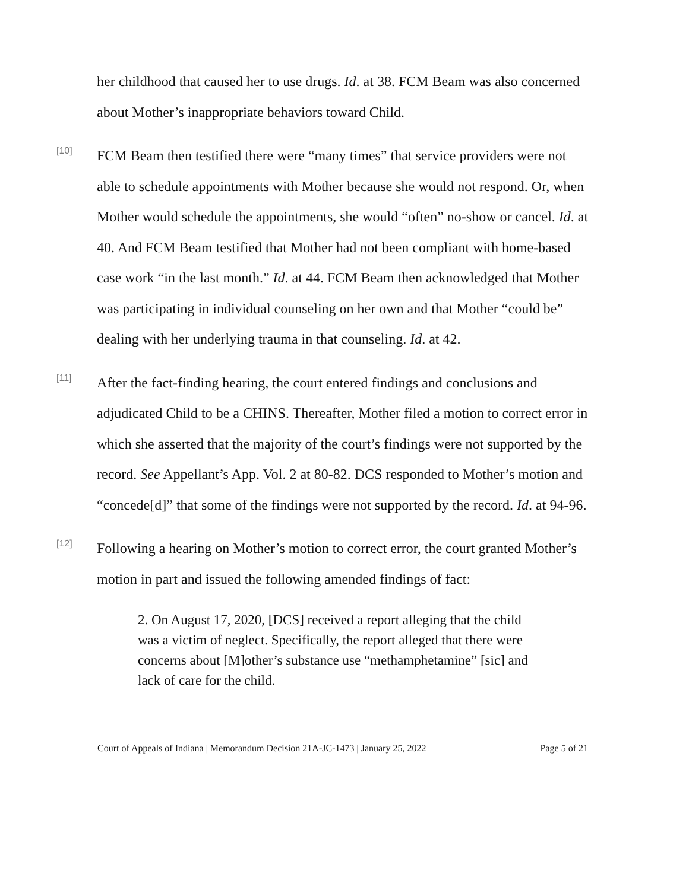her childhood that caused her to use drugs. Id. at 38. FCM Beam was also concerned about Mother’s inappropriate behaviors toward Child.
[10]
FCM Beam then testified there were “many times” that service providers were not able to schedule appointments with Mother because she would not respond. Or, when Mother would schedule the appointments, she would “often” no-show or cancel. Id. at 40. And FCM Beam testified that Mother had not been compliant with home-based case work “in the last month.” Id. at 44. FCM Beam then acknowledged that Mother was participating in individual counseling on her own and that Mother “could be” dealing with her underlying trauma in that counseling. Id. at 42.
[11]
After the fact-finding hearing, the court entered findings and conclusions and adjudicated Child to be a CHINS. Thereafter, Mother filed a motion to correct error in which she asserted that the majority of the court’s findings were not supported by the record. See Appellant’s App. Vol. 2 at 80-82. DCS responded to Mother’s motion and “concede[d]” that some of the findings were not supported by the record. Id. at 94-96.
[12]
Following a hearing on Mother’s motion to correct error, the court granted Mother’s motion in part and issued the following amended findings of fact:
2. On August 17, 2020, [DCS] received a report alleging that the child was a victim of neglect. Specifically, the report alleged that there were concerns about [M]other’s substance use “methamphetamine” [sic] and lack of care for the child.
Court of Appeals of Indiana | Memorandum Decision 21A-JC-1473 | January 25, 2022 Page 5 of 21